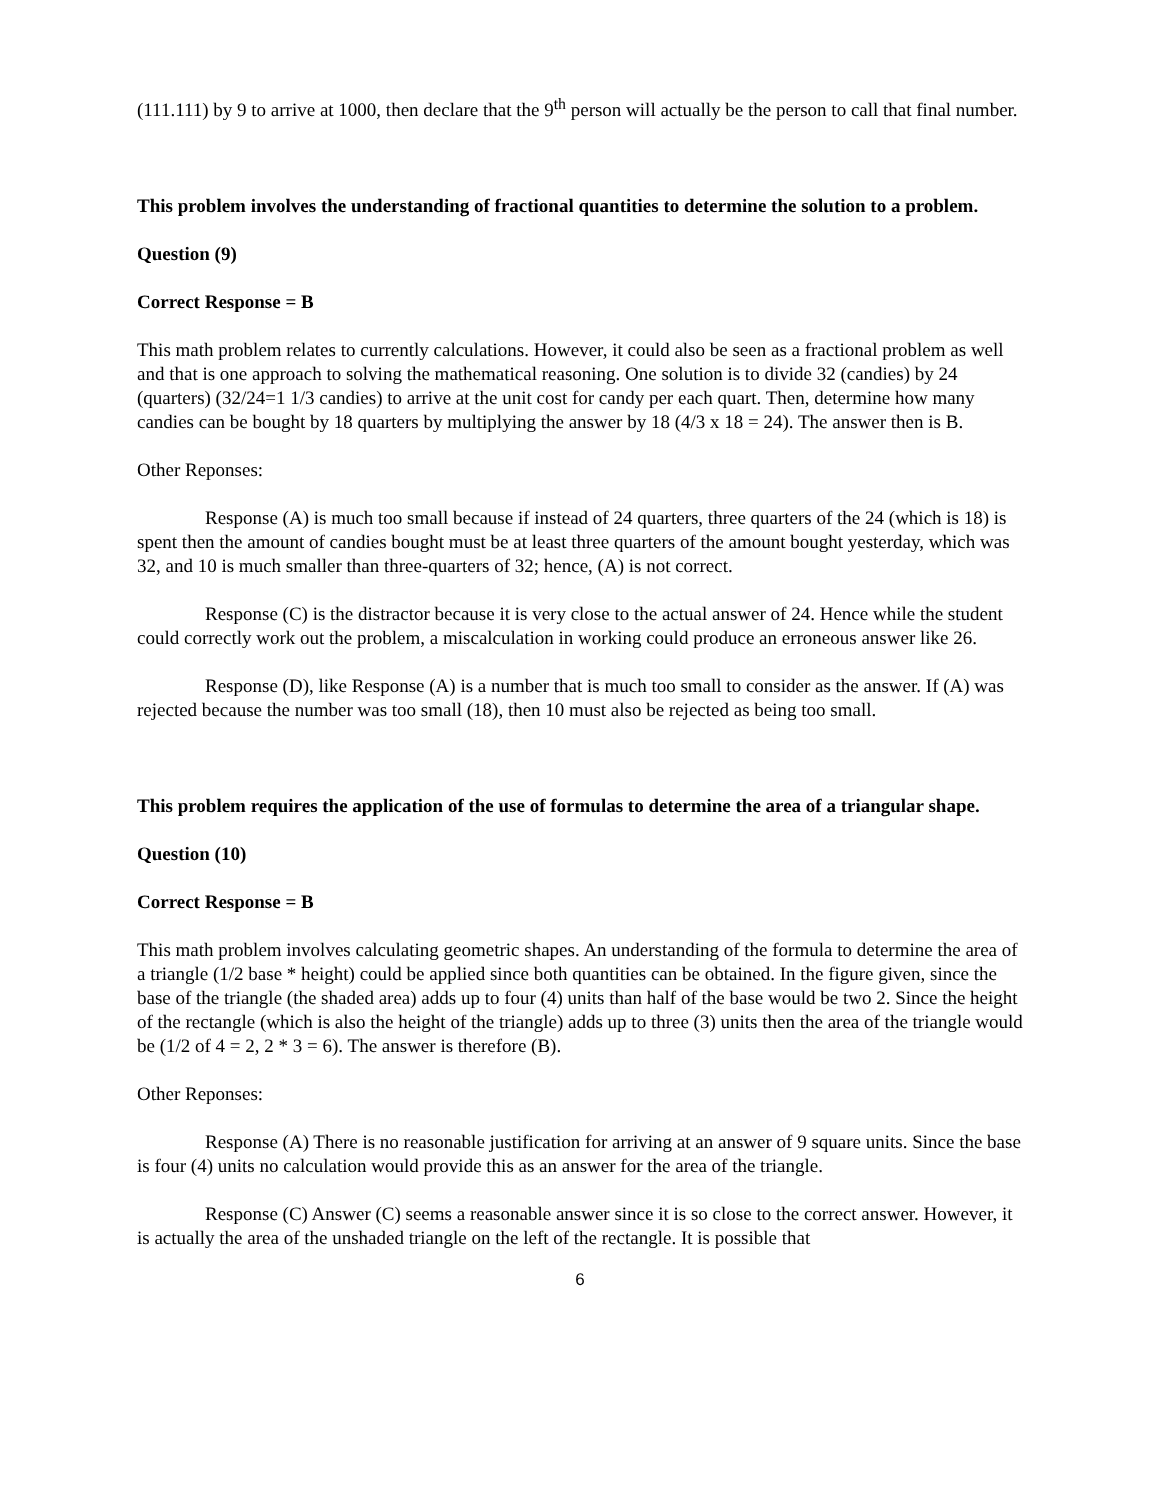(111.111) by 9 to arrive at 1000, then declare that the 9<sup>th</sup> person will actually be the person to call that final number.
This problem involves the understanding of fractional quantities to determine the solution to a problem.
Question (9)
Correct Response = B
This math problem relates to currently calculations. However, it could also be seen as a fractional problem as well and that is one approach to solving the mathematical reasoning. One solution is to divide 32 (candies) by 24 (quarters) (32/24=1 1/3 candies) to arrive at the unit cost for candy per each quart. Then, determine how many candies can be bought by 18 quarters by multiplying the answer by 18 (4/3 x 18 = 24). The answer then is B.
Other Reponses:
Response (A) is much too small because if instead of 24 quarters, three quarters of the 24 (which is 18) is spent then the amount of candies bought must be at least three quarters of the amount bought yesterday, which was 32, and 10 is much smaller than three-quarters of 32; hence, (A) is not correct.
Response (C) is the distractor because it is very close to the actual answer of 24. Hence while the student could correctly work out the problem, a miscalculation in working could produce an erroneous answer like 26.
Response (D), like Response (A) is a number that is much too small to consider as the answer. If (A) was rejected because the number was too small (18), then 10 must also be rejected as being too small.
This problem requires the application of the use of formulas to determine the area of a triangular shape.
Question (10)
Correct Response = B
This math problem involves calculating geometric shapes. An understanding of the formula to determine the area of a triangle (1/2 base * height) could be applied since both quantities can be obtained. In the figure given, since the base of the triangle (the shaded area) adds up to four (4) units than half of the base would be two 2. Since the height of the rectangle (which is also the height of the triangle) adds up to three (3) units then the area of the triangle would be (1/2 of 4 = 2, 2 * 3 = 6). The answer is therefore (B).
Other Reponses:
Response (A) There is no reasonable justification for arriving at an answer of 9 square units. Since the base is four (4) units no calculation would provide this as an answer for the area of the triangle.
Response (C) Answer (C) seems a reasonable answer since it is so close to the correct answer. However, it is actually the area of the unshaded triangle on the left of the rectangle. It is possible that
6